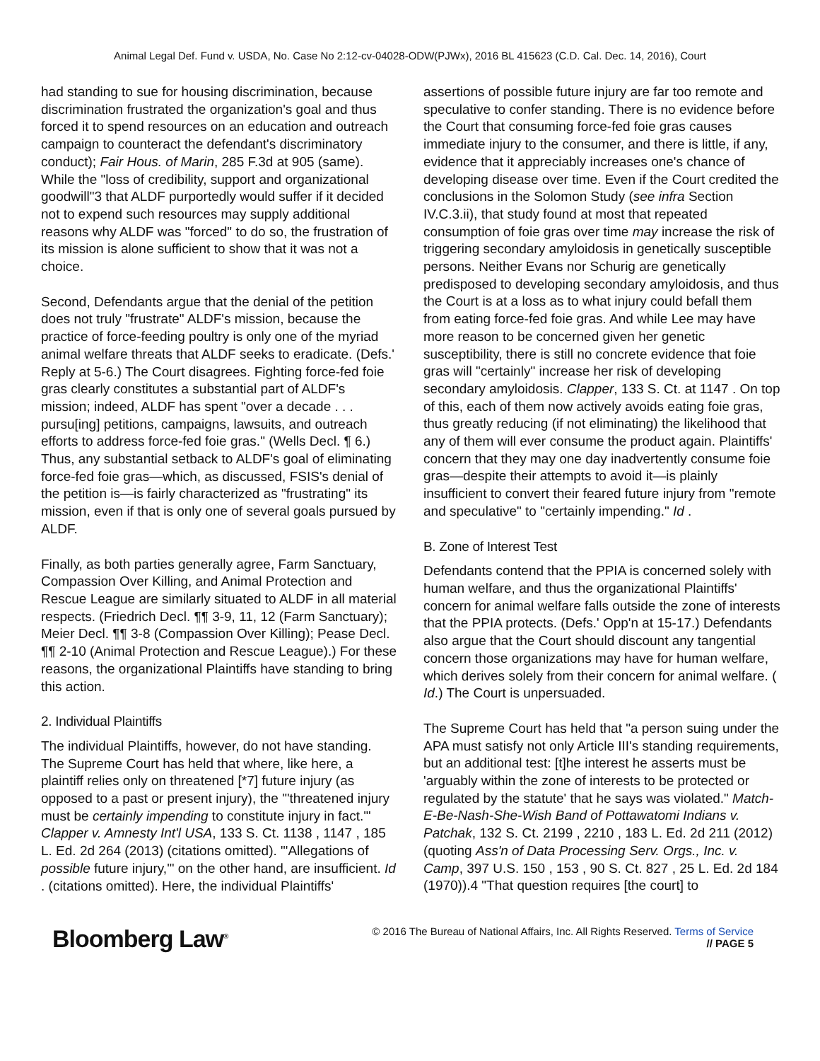Animal Legal Def. Fund v. USDA, No. Case No 2:12-cv-04028-ODW(PJWx), 2016 BL 415623 (C.D. Cal. Dec. 14, 2016), Court
had standing to sue for housing discrimination, because discrimination frustrated the organization's goal and thus forced it to spend resources on an education and outreach campaign to counteract the defendant's discriminatory conduct); Fair Hous. of Marin, 285 F.3d at 905 (same). While the "loss of credibility, support and organizational goodwill"3 that ALDF purportedly would suffer if it decided not to expend such resources may supply additional reasons why ALDF was "forced" to do so, the frustration of its mission is alone sufficient to show that it was not a choice.
Second, Defendants argue that the denial of the petition does not truly "frustrate" ALDF's mission, because the practice of force-feeding poultry is only one of the myriad animal welfare threats that ALDF seeks to eradicate. (Defs.' Reply at 5-6.) The Court disagrees. Fighting force-fed foie gras clearly constitutes a substantial part of ALDF's mission; indeed, ALDF has spent "over a decade . . . pursu[ing] petitions, campaigns, lawsuits, and outreach efforts to address force-fed foie gras." (Wells Decl. ¶ 6.) Thus, any substantial setback to ALDF's goal of eliminating force-fed foie gras—which, as discussed, FSIS's denial of the petition is—is fairly characterized as "frustrating" its mission, even if that is only one of several goals pursued by ALDF.
Finally, as both parties generally agree, Farm Sanctuary, Compassion Over Killing, and Animal Protection and Rescue League are similarly situated to ALDF in all material respects. (Friedrich Decl. ¶¶ 3-9, 11, 12 (Farm Sanctuary); Meier Decl. ¶¶ 3-8 (Compassion Over Killing); Pease Decl. ¶¶ 2-10 (Animal Protection and Rescue League).) For these reasons, the organizational Plaintiffs have standing to bring this action.
2. Individual Plaintiffs
The individual Plaintiffs, however, do not have standing. The Supreme Court has held that where, like here, a plaintiff relies only on threatened [*7] future injury (as opposed to a past or present injury), the "'threatened injury must be certainly impending to constitute injury in fact.'" Clapper v. Amnesty Int'l USA, 133 S. Ct. 1138 , 1147 , 185 L. Ed. 2d 264 (2013) (citations omitted). "'Allegations of possible future injury,'" on the other hand, are insufficient. Id . (citations omitted). Here, the individual Plaintiffs'
assertions of possible future injury are far too remote and speculative to confer standing. There is no evidence before the Court that consuming force-fed foie gras causes immediate injury to the consumer, and there is little, if any, evidence that it appreciably increases one's chance of developing disease over time. Even if the Court credited the conclusions in the Solomon Study (see infra Section IV.C.3.ii), that study found at most that repeated consumption of foie gras over time may increase the risk of triggering secondary amyloidosis in genetically susceptible persons. Neither Evans nor Schurig are genetically predisposed to developing secondary amyloidosis, and thus the Court is at a loss as to what injury could befall them from eating force-fed foie gras. And while Lee may have more reason to be concerned given her genetic susceptibility, there is still no concrete evidence that foie gras will "certainly" increase her risk of developing secondary amyloidosis. Clapper, 133 S. Ct. at 1147 . On top of this, each of them now actively avoids eating foie gras, thus greatly reducing (if not eliminating) the likelihood that any of them will ever consume the product again. Plaintiffs' concern that they may one day inadvertently consume foie gras—despite their attempts to avoid it—is plainly insufficient to convert their feared future injury from "remote and speculative" to "certainly impending." Id .
B. Zone of Interest Test
Defendants contend that the PPIA is concerned solely with human welfare, and thus the organizational Plaintiffs' concern for animal welfare falls outside the zone of interests that the PPIA protects. (Defs.' Opp'n at 15-17.) Defendants also argue that the Court should discount any tangential concern those organizations may have for human welfare, which derives solely from their concern for animal welfare. ( Id.) The Court is unpersuaded.
The Supreme Court has held that "a person suing under the APA must satisfy not only Article III's standing requirements, but an additional test: [t]he interest he asserts must be 'arguably within the zone of interests to be protected or regulated by the statute' that he says was violated." Match-E-Be-Nash-She-Wish Band of Pottawatomi Indians v. Patchak, 132 S. Ct. 2199 , 2210 , 183 L. Ed. 2d 211 (2012) (quoting Ass'n of Data Processing Serv. Orgs., Inc. v. Camp, 397 U.S. 150 , 153 , 90 S. Ct. 827 , 25 L. Ed. 2d 184 (1970)).4 "That question requires [the court] to
Bloomberg Law<sup>®</sup>
© 2016 The Bureau of National Affairs, Inc. All Rights Reserved. Terms of Service
// PAGE 5